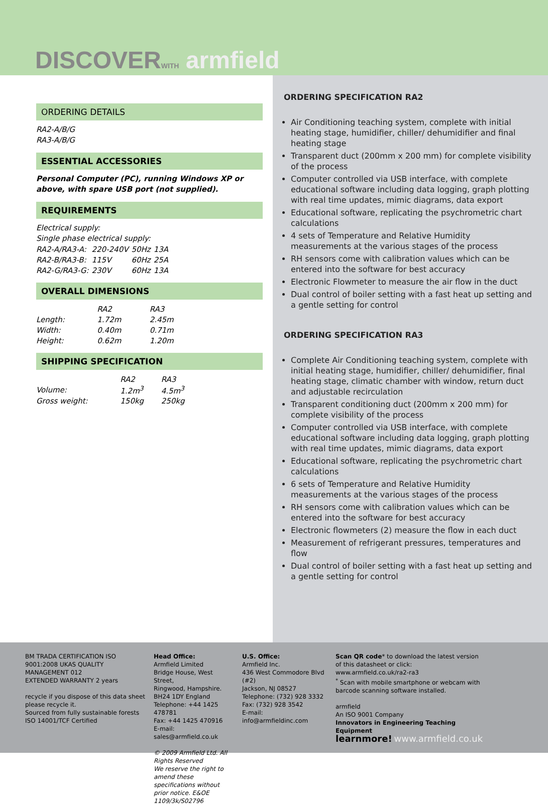DISCOVERWITH armfield
ORDERING DETAILS
RA2-A/B/G
RA3-A/B/G
ESSENTIAL ACCESSORIES
Personal Computer (PC), running Windows XP or above, with spare USB port (not supplied).
REQUIREMENTS
Electrical supply:
Single phase electrical supply:
| RA2-A/RA3-A: | 220-240V | 50Hz | 13A |
| RA2-B/RA3-B: | 115V | 60Hz | 25A |
| RA2-G/RA3-G: | 230V | 60Hz | 13A |
OVERALL DIMENSIONS
| | RA2 | RA3 |
| Length: | 1.72m | 2.45m |
| Width: | 0.40m | 0.71m |
| Height: | 0.62m | 1.20m |
SHIPPING SPECIFICATION
| | RA2 | RA3 |
| Volume: | 1.2m<sup>3</sup> | 4.5m<sup>3</sup> |
| Gross weight: | 150kg | 250kg |
ORDERING SPECIFICATION RA2
Air Conditioning teaching system, complete with initial heating stage, humidifier, chiller/ dehumidifier and final heating stage
Transparent duct (200mm x 200 mm) for complete visibility of the process
Computer controlled via USB interface, with complete educational software including data logging, graph plotting with real time updates, mimic diagrams, data export
Educational software, replicating the psychrometric chart calculations
4 sets of Temperature and Relative Humidity measurements at the various stages of the process
RH sensors come with calibration values which can be entered into the software for best accuracy
Electronic Flowmeter to measure the air flow in the duct
Dual control of boiler setting with a fast heat up setting and a gentle setting for control
ORDERING SPECIFICATION RA3
Complete Air Conditioning teaching system, complete with initial heating stage, humidifier, chiller/ dehumidifier, final heating stage, climatic chamber with window, return duct and adjustable recirculation
Transparent conditioning duct (200mm x 200 mm) for complete visibility of the process
Computer controlled via USB interface, with complete educational software including data logging, graph plotting with real time updates, mimic diagrams, data export
Educational software, replicating the psychrometric chart calculations
6 sets of Temperature and Relative Humidity measurements at the various stages of the process
RH sensors come with calibration values which can be entered into the software for best accuracy
Electronic flowmeters (2) measure the flow in each duct
Measurement of refrigerant pressures, temperatures and flow
Dual control of boiler setting with a fast heat up setting and a gentle setting for control
BM TRADA CERTIFICATION ISO 9001:2008 UKAS QUALITY MANAGEMENT 012
EXTENDED WARRANTY 2 years
recycle if you dispose of this data sheet please recycle it.
Sourced from fully sustainable forests ISO 14001/TCF Certified
Head Office:
Armfield Limited
Bridge House, West Street,
Ringwood, Hampshire.
BH24 1DY England
Telephone: +44 1425 478781
Fax: +44 1425 470916
E-mail: sales@armfield.co.uk
© 2009 Armfield Ltd. All Rights Reserved
We reserve the right to amend these specifications without prior notice. E&OE 1109/3k/S02796
U.S. Office:
Armfield Inc.
436 West Commodore Blvd (#2)
Jackson, NJ 08527
Telephone: (732) 928 3332
Fax: (732) 928 3542
E-mail: info@armfieldinc.com
Scan QR code* to download the latest version of this datasheet or click: www.armfield.co.uk/ra2-ra3
<sup>*</sup> Scan with mobile smartphone or webcam with barcode scanning software installed.
armfield
An ISO 9001 Company
Innovators in Engineering Teaching Equipment
learnmore! www.armfield.co.uk